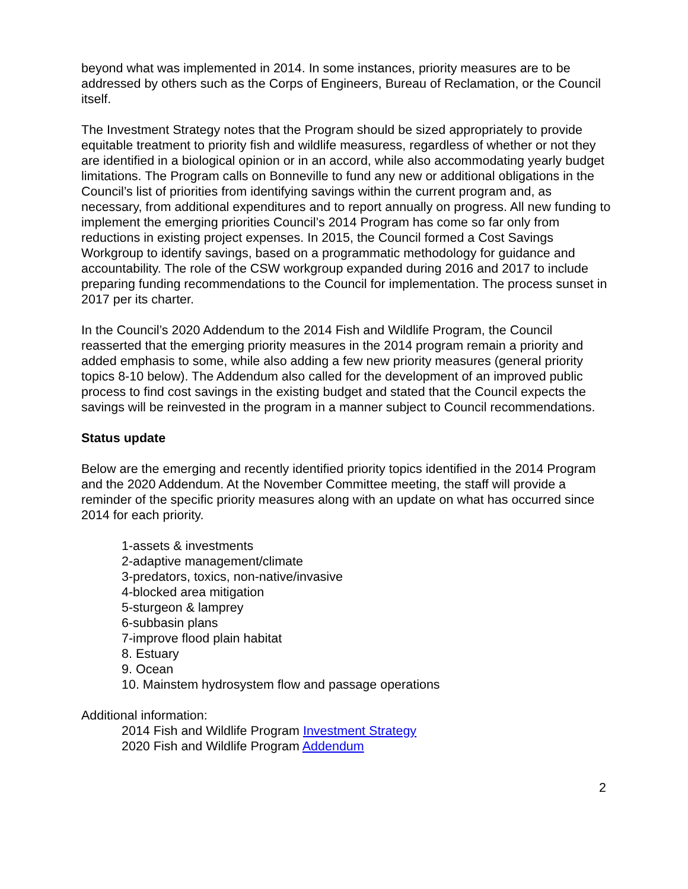beyond what was implemented in 2014. In some instances, priority measures are to be addressed by others such as the Corps of Engineers, Bureau of Reclamation, or the Council itself.
The Investment Strategy notes that the Program should be sized appropriately to provide equitable treatment to priority fish and wildlife measuress, regardless of whether or not they are identified in a biological opinion or in an accord, while also accommodating yearly budget limitations. The Program calls on Bonneville to fund any new or additional obligations in the Council’s list of priorities from identifying savings within the current program and, as necessary, from additional expenditures and to report annually on progress. All new funding to implement the emerging priorities Council’s 2014 Program has come so far only from reductions in existing project expenses. In 2015, the Council formed a Cost Savings Workgroup to identify savings, based on a programmatic methodology for guidance and accountability. The role of the CSW workgroup expanded during 2016 and 2017 to include preparing funding recommendations to the Council for implementation. The process sunset in 2017 per its charter.
In the Council’s 2020 Addendum to the 2014 Fish and Wildlife Program, the Council reasserted that the emerging priority measures in the 2014 program remain a priority and added emphasis to some, while also adding a few new priority measures (general priority topics 8-10 below). The Addendum also called for the development of an improved public process to find cost savings in the existing budget and stated that the Council expects the savings will be reinvested in the program in a manner subject to Council recommendations.
Status update
Below are the emerging and recently identified priority topics identified in the 2014 Program and the 2020 Addendum. At the November Committee meeting, the staff will provide a reminder of the specific priority measures along with an update on what has occurred since 2014 for each priority.
1-assets & investments
2-adaptive management/climate
3-predators, toxics, non-native/invasive
4-blocked area mitigation
5-sturgeon & lamprey
6-subbasin plans
7-improve flood plain habitat
8. Estuary
9. Ocean
10. Mainstem hydrosystem flow and passage operations
Additional information:
2014 Fish and Wildlife Program Investment Strategy
2020 Fish and Wildlife Program Addendum
2